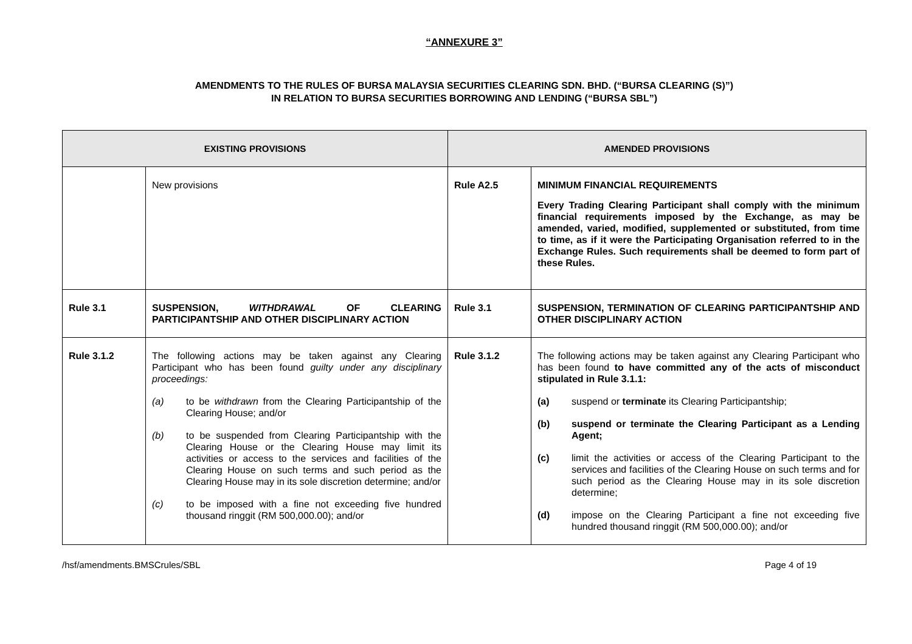“ANNEXURE 3”
AMENDMENTS TO THE RULES OF BURSA MALAYSIA SECURITIES CLEARING SDN. BHD. (“BURSA CLEARING (S)”)
IN RELATION TO BURSA SECURITIES BORROWING AND LENDING (“BURSA SBL”)
| EXISTING PROVISIONS | | AMENDED PROVISIONS | |
| --- | --- | --- | --- |
| | New provisions | Rule A2.5 | MINIMUM FINANCIAL REQUIREMENTS Every Trading Clearing Participant shall comply with the minimum financial requirements imposed by the Exchange, as may be amended, varied, modified, supplemented or substituted, from time to time, as if it were the Participating Organisation referred to in the Exchange Rules. Such requirements shall be deemed to form part of these Rules. |
| Rule 3.1 | SUSPENSION, WITHDRAWAL OF CLEARING PARTICIPANTSHIP AND OTHER DISCIPLINARY ACTION | Rule 3.1 | SUSPENSION, TERMINATION OF CLEARING PARTICIPANTSHIP AND OTHER DISCIPLINARY ACTION |
| Rule 3.1.2 | The following actions may be taken against any Clearing Participant who has been found guilty under any disciplinary proceedings: (a) to be withdrawn from the Clearing Participantship of the Clearing House; and/or (b) to be suspended from Clearing Participantship with the Clearing House or the Clearing House may limit its activities or access to the services and facilities of the Clearing House on such terms and such period as the Clearing House may in its sole discretion determine; and/or (c) to be imposed with a fine not exceeding five hundred thousand ringgit (RM 500,000.00); and/or | Rule 3.1.2 | The following actions may be taken against any Clearing Participant who has been found to have committed any of the acts of misconduct stipulated in Rule 3.1.1: (a) suspend or terminate its Clearing Participantship; (b) suspend or terminate the Clearing Participant as a Lending Agent; (c) limit the activities or access of the Clearing Participant to the services and facilities of the Clearing House on such terms and for such period as the Clearing House may in its sole discretion determine; (d) impose on the Clearing Participant a fine not exceeding five hundred thousand ringgit (RM 500,000.00); and/or |
/hsf/amendments.BMSCrules/SBL Page 4 of 19